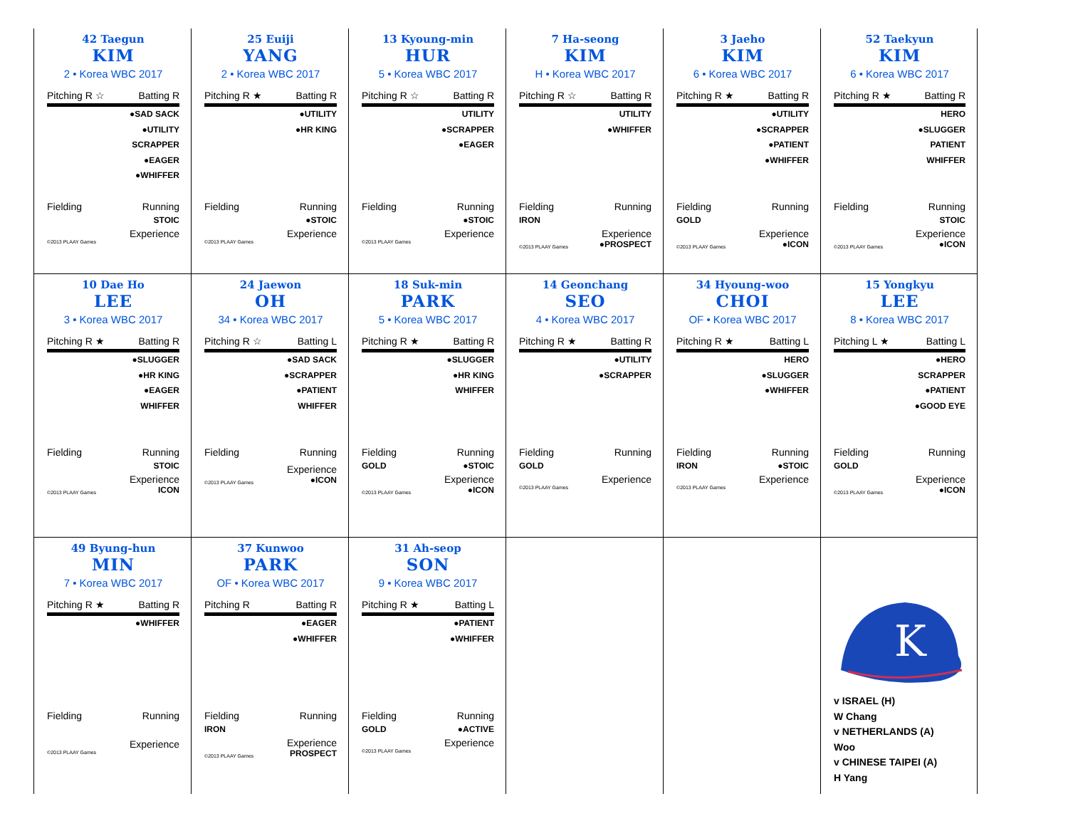42 Taegun
KIM
2 • Korea WBC 2017
Pitching R ☆ Batting R
●SAD SACK
●UTILITY
SCRAPPER
●EAGER
●WHIFFER
Fielding Running
STOIC
Experience
©2013 PLAAY Games
25 Euiji
YANG
2 • Korea WBC 2017
Pitching R ★ Batting R
●UTILITY
●HR KING
Fielding Running
●STOIC
Experience
©2013 PLAAY Games
13 Kyoung-min
HUR
5 • Korea WBC 2017
Pitching R ☆ Batting R
UTILITY
●SCRAPPER
●EAGER
Fielding Running
●STOIC
Experience
©2013 PLAAY Games
7 Ha-seong
KIM
H • Korea WBC 2017
Pitching R ☆ Batting R
UTILITY
●WHIFFER
Fielding Running
IRON
Experience
©2013 PLAAY Games ●PROSPECT
3 Jaeho
KIM
6 • Korea WBC 2017
Pitching R ★ Batting R
●UTILITY
●SCRAPPER
●PATIENT
●WHIFFER
Fielding Running
GOLD
Experience
©2013 PLAAY Games ●ICON
52 Taekyun
KIM
6 • Korea WBC 2017
Pitching R ★ Batting R
HERO
●SLUGGER
PATIENT
WHIFFER
Fielding Running
STOIC
Experience
©2013 PLAAY Games ●ICON
10 Dae Ho
LEE
3 • Korea WBC 2017
Pitching R ★ Batting R
●SLUGGER
●HR KING
●EAGER
WHIFFER
Fielding Running
STOIC
Experience
©2013 PLAAY Games ICON
24 Jaewon
OH
34 • Korea WBC 2017
Pitching R ☆ Batting L
●SAD SACK
●SCRAPPER
●PATIENT
WHIFFER
Fielding Running
Experience
©2013 PLAAY Games ●ICON
18 Suk-min
PARK
5 • Korea WBC 2017
Pitching R ★ Batting R
●SLUGGER
●HR KING
WHIFFER
Fielding Running
GOLD ●STOIC
Experience
©2013 PLAAY Games ●ICON
14 Geonchang
SEO
4 • Korea WBC 2017
Pitching R ★ Batting R
●UTILITY
●SCRAPPER
Fielding Running
GOLD
Experience
©2013 PLAAY Games
34 Hyoung-woo
CHOI
OF • Korea WBC 2017
Pitching R ★ Batting L
HERO
●SLUGGER
●WHIFFER
Fielding Running
IRON ●STOIC
Experience
©2013 PLAAY Games
15 Yongkyu
LEE
8 • Korea WBC 2017
Pitching L ★ Batting L
●HERO
SCRAPPER
●PATIENT
●GOOD EYE
Fielding Running
GOLD
Experience
©2013 PLAAY Games ●ICON
49 Byung-hun
MIN
7 • Korea WBC 2017
Pitching R ★ Batting R
●WHIFFER
Fielding Running
Experience
©2013 PLAAY Games
37 Kunwoo
PARK
OF • Korea WBC 2017
Pitching R Batting R
●EAGER
●WHIFFER
Fielding Running
IRON
Experience
©2013 PLAAY Games PROSPECT
31 Ah-seop
SON
9 • Korea WBC 2017
Pitching R ★ Batting L
●PATIENT
●WHIFFER
Fielding Running
GOLD ●ACTIVE
Experience
©2013 PLAAY Games
K
v ISRAEL (H)
W Chang
v NETHERLANDS (A)
Woo
v CHINESE TAIPEI (A)
H Yang